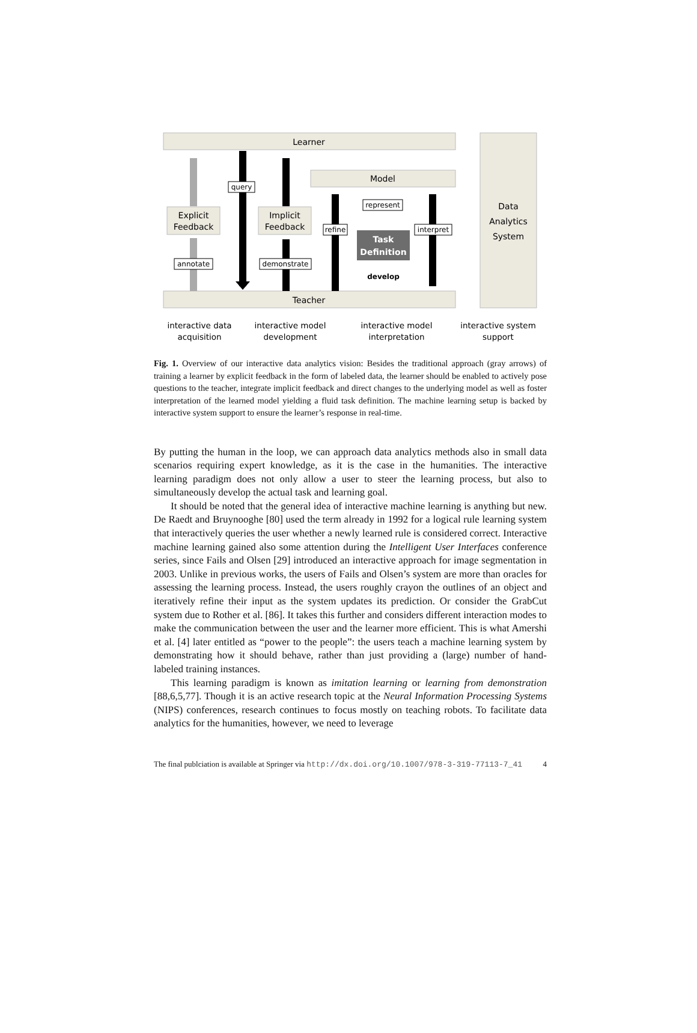Learner
Model
Teacher
Data
Analytics
System
Explicit
Feedback
Implicit
Feedback
Task
Definition
query
annotate
demonstrate
refine
represent
interpret
develop
interactive data
acquisition
interactive model
development
interactive model
interpretation
interactive system
support
Fig. 1. Overview of our interactive data analytics vision: Besides the traditional approach (gray arrows) of training a learner by explicit feedback in the form of labeled data, the learner should be enabled to actively pose questions to the teacher, integrate implicit feedback and direct changes to the underlying model as well as foster interpretation of the learned model yielding a fluid task definition. The machine learning setup is backed by interactive system support to ensure the learner’s response in real-time.
By putting the human in the loop, we can approach data analytics methods also in small data scenarios requiring expert knowledge, as it is the case in the humanities. The interactive learning paradigm does not only allow a user to steer the learning process, but also to simultaneously develop the actual task and learning goal.
It should be noted that the general idea of interactive machine learning is anything but new. De Raedt and Bruynooghe [80] used the term already in 1992 for a logical rule learning system that interactively queries the user whether a newly learned rule is considered correct. Interactive machine learning gained also some attention during the Intelligent User Interfaces conference series, since Fails and Olsen [29] introduced an interactive approach for image segmentation in 2003. Unlike in previous works, the users of Fails and Olsen’s system are more than oracles for assessing the learning process. Instead, the users roughly crayon the outlines of an object and iteratively refine their input as the system updates its prediction. Or consider the GrabCut system due to Rother et al. [86]. It takes this further and considers different interaction modes to make the communication between the user and the learner more efficient. This is what Amershi et al. [4] later entitled as “power to the people”: the users teach a machine learning system by demonstrating how it should behave, rather than just providing a (large) number of hand-labeled training instances.
This learning paradigm is known as imitation learning or learning from demonstration [88,6,5,77]. Though it is an active research topic at the Neural Information Processing Systems (NIPS) conferences, research continues to focus mostly on teaching robots. To facilitate data analytics for the humanities, however, we need to leverage
The final publciation is available at Springer via http://dx.doi.org/10.1007/978-3-319-77113-7_41 4